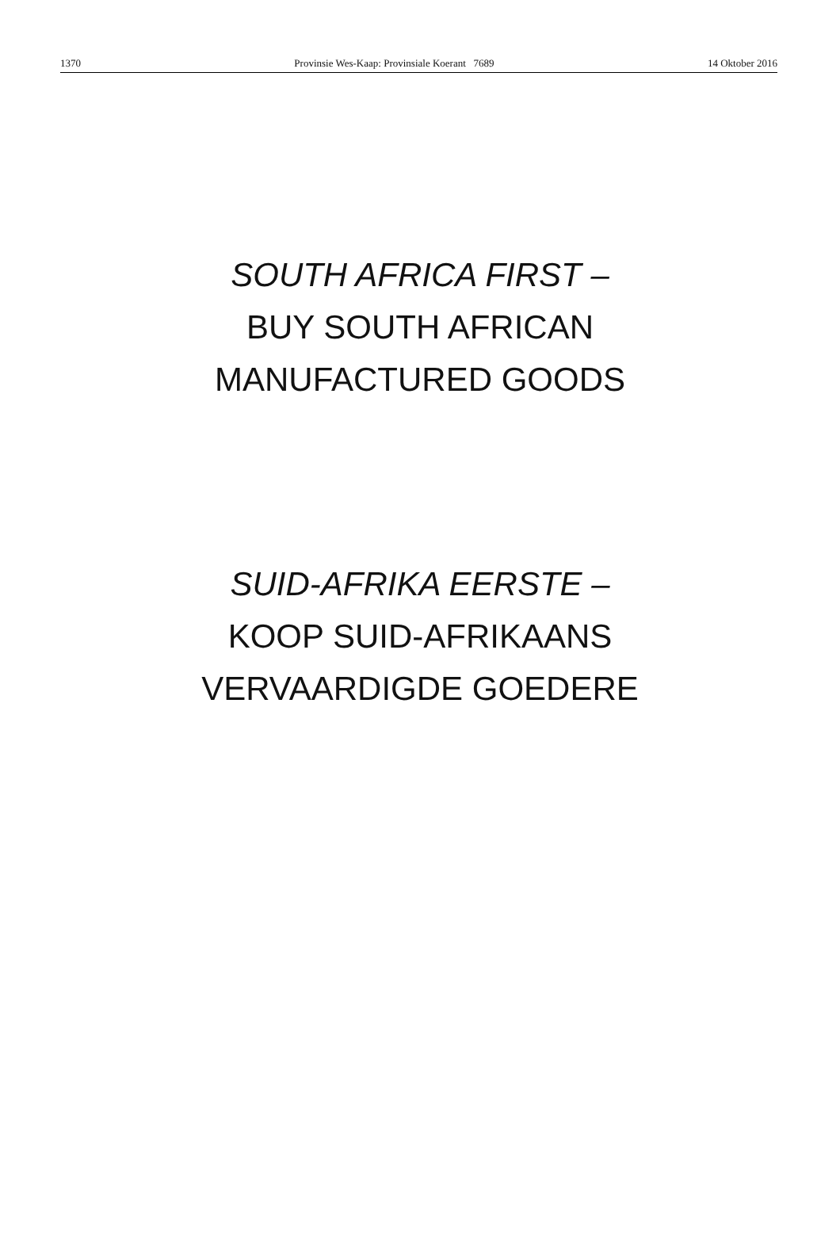1370 Provinsie Wes-Kaap: Provinsiale Koerant 7689 14 Oktober 2016
SOUTH AFRICA FIRST –
BUY SOUTH AFRICAN
MANUFACTURED GOODS
SUID-AFRIKA EERSTE –
KOOP SUID-AFRIKAANS
VERVAARDIGDE GOEDERE